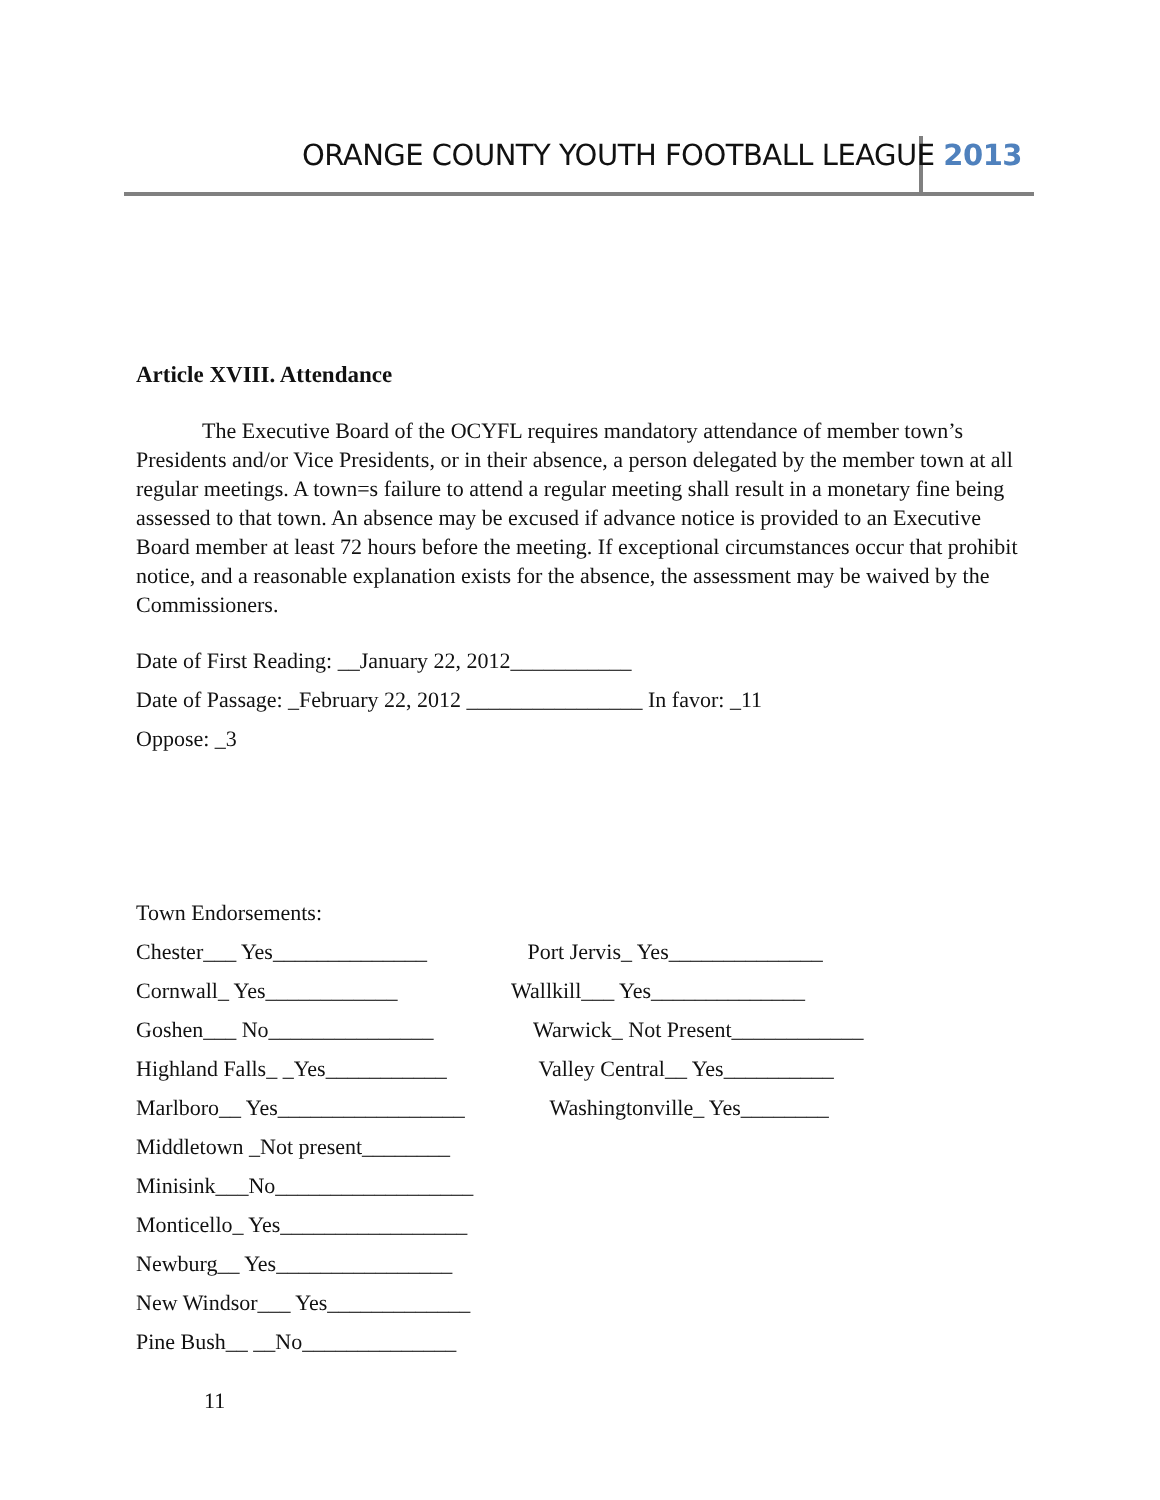ORANGE COUNTY YOUTH FOOTBALL LEAGUE 2013
Article XVIII. Attendance
The Executive Board of the OCYFL requires mandatory attendance of member town’s Presidents and/or Vice Presidents, or in their absence, a person delegated by the member town at all regular meetings. A town=s failure to attend a regular meeting shall result in a monetary fine being assessed to that town. An absence may be excused if advance notice is provided to an Executive Board member at least 72 hours before the meeting. If exceptional circumstances occur that prohibit notice, and a reasonable explanation exists for the absence, the assessment may be waived by the Commissioners.
Date of First Reading: __January 22, 2012___________
Date of Passage: _February 22, 2012 ________________ In favor: _11
Oppose: _3
Town Endorsements:
Chester___ Yes______________ Port Jervis_ Yes______________
Cornwall_ Yes____________ Wallkill___ Yes______________
Goshen___ No_______________ Warwick_ Not Present____________
Highland Falls_ _Yes___________
Valley Central__ Yes__________
Marlboro__ Yes_________________
Washingtonville_ Yes________
Middletown _Not present________
Minisink___No__________________
Monticello_ Yes_________________
Newburg__ Yes________________
New Windsor___ Yes_____________
Pine Bush__ __No______________
11